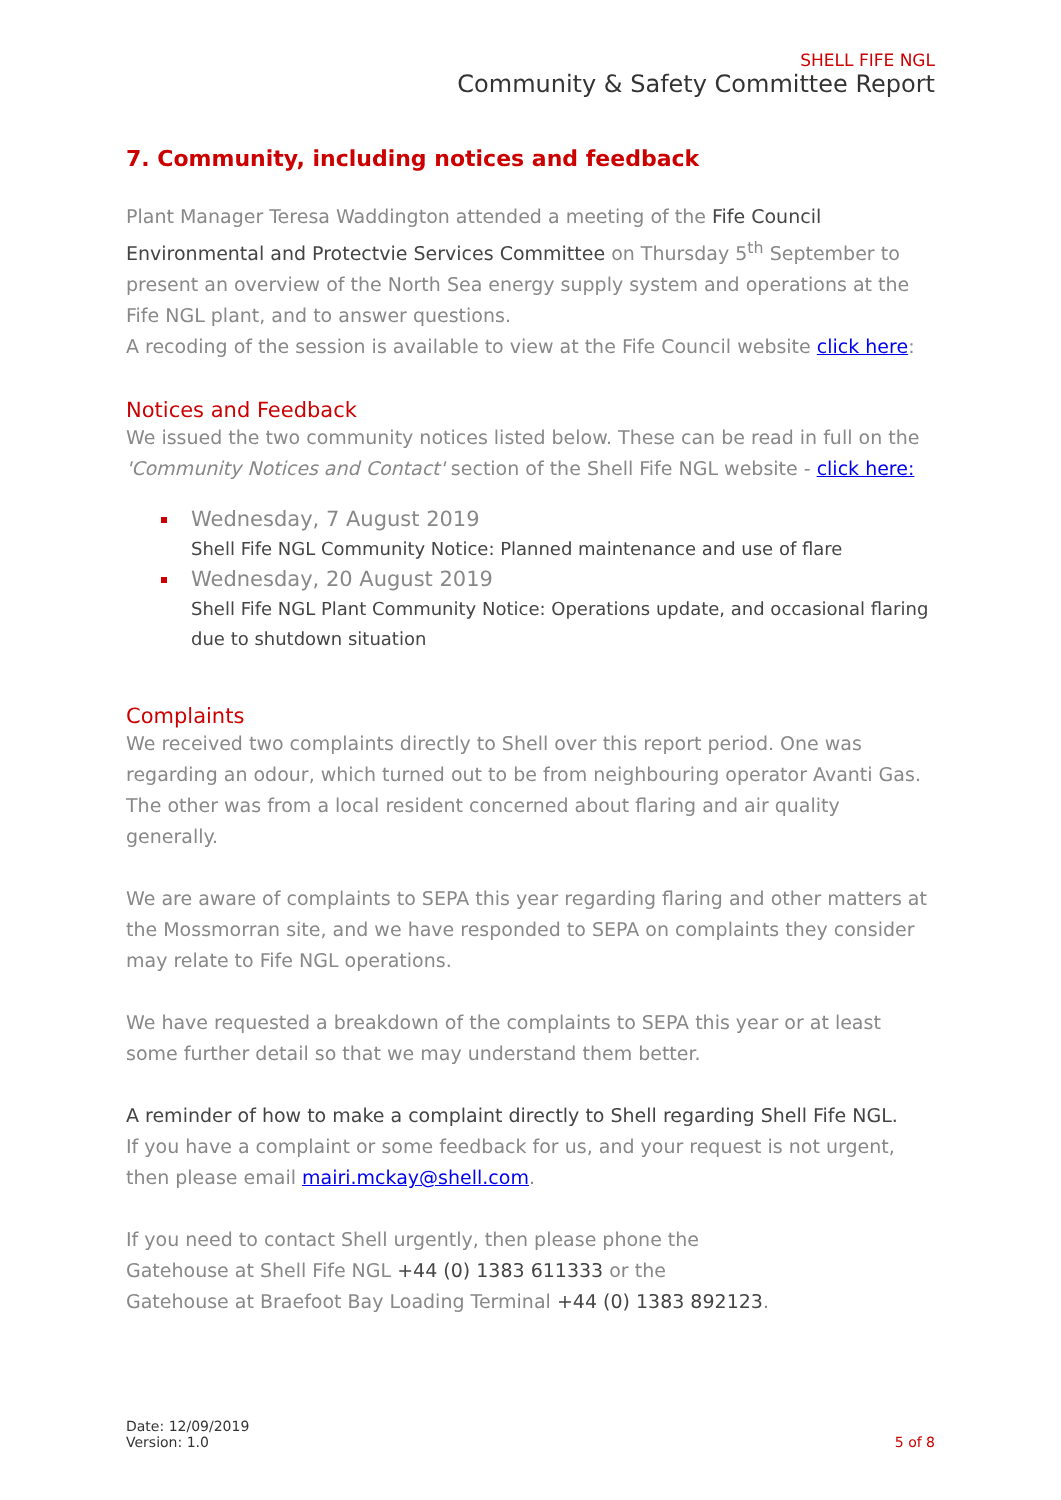SHELL FIFE NGL
Community & Safety Committee Report
7. Community, including notices and feedback
Plant Manager Teresa Waddington attended a meeting of the Fife Council Environmental and Protectvie Services Committee on Thursday 5<sup>th</sup> September to present an overview of the North Sea energy supply system and operations at the Fife NGL plant, and to answer questions.
A recoding of the session is available to view at the Fife Council website click here:
Notices and Feedback
We issued the two community notices listed below. These can be read in full on the 'Community Notices and Contact' section of the Shell Fife NGL website - click here:
Wednesday, 7 August 2019
Shell Fife NGL Community Notice: Planned maintenance and use of flare
Wednesday, 20 August 2019
Shell Fife NGL Plant Community Notice: Operations update, and occasional flaring due to shutdown situation
Complaints
We received two complaints directly to Shell over this report period. One was regarding an odour, which turned out to be from neighbouring operator Avanti Gas. The other was from a local resident concerned about flaring and air quality generally.
We are aware of complaints to SEPA this year regarding flaring and other matters at the Mossmorran site, and we have responded to SEPA on complaints they consider may relate to Fife NGL operations.
We have requested a breakdown of the complaints to SEPA this year or at least some further detail so that we may understand them better.
A reminder of how to make a complaint directly to Shell regarding Shell Fife NGL.
If you have a complaint or some feedback for us, and your request is not urgent, then please email mairi.mckay@shell.com.
If you need to contact Shell urgently, then please phone the
Gatehouse at Shell Fife NGL +44 (0) 1383 611333 or the
Gatehouse at Braefoot Bay Loading Terminal +44 (0) 1383 892123.
Date: 12/09/2019
Version: 1.0
5 of 8